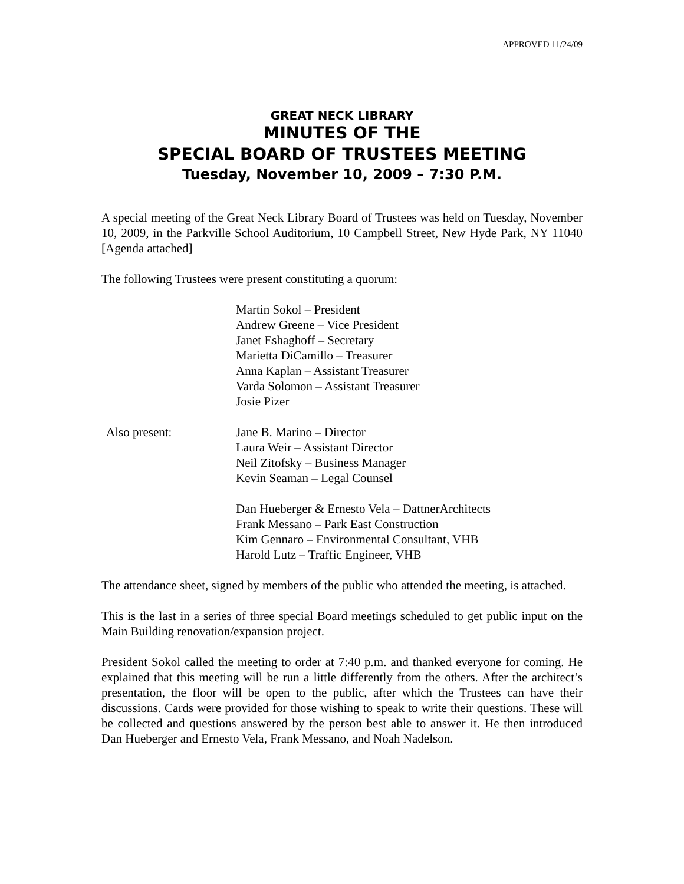APPROVED 11/24/09
GREAT NECK LIBRARY
MINUTES OF THE
SPECIAL BOARD OF TRUSTEES MEETING
Tuesday, November 10, 2009 – 7:30 P.M.
A special meeting of the Great Neck Library Board of Trustees was held on Tuesday, November 10, 2009, in the Parkville School Auditorium, 10 Campbell Street, New Hyde Park, NY 11040 [Agenda attached]
The following Trustees were present constituting a quorum:
Martin Sokol – President
Andrew Greene – Vice President
Janet Eshaghoff – Secretary
Marietta DiCamillo – Treasurer
Anna Kaplan – Assistant Treasurer
Varda Solomon – Assistant Treasurer
Josie Pizer
Also present: Jane B. Marino – Director
Laura Weir – Assistant Director
Neil Zitofsky – Business Manager
Kevin Seaman – Legal Counsel
Dan Hueberger & Ernesto Vela – DattnerArchitects
Frank Messano – Park East Construction
Kim Gennaro – Environmental Consultant, VHB
Harold Lutz – Traffic Engineer, VHB
The attendance sheet, signed by members of the public who attended the meeting, is attached.
This is the last in a series of three special Board meetings scheduled to get public input on the Main Building renovation/expansion project.
President Sokol called the meeting to order at 7:40 p.m. and thanked everyone for coming. He explained that this meeting will be run a little differently from the others. After the architect’s presentation, the floor will be open to the public, after which the Trustees can have their discussions. Cards were provided for those wishing to speak to write their questions. These will be collected and questions answered by the person best able to answer it. He then introduced Dan Hueberger and Ernesto Vela, Frank Messano, and Noah Nadelson.